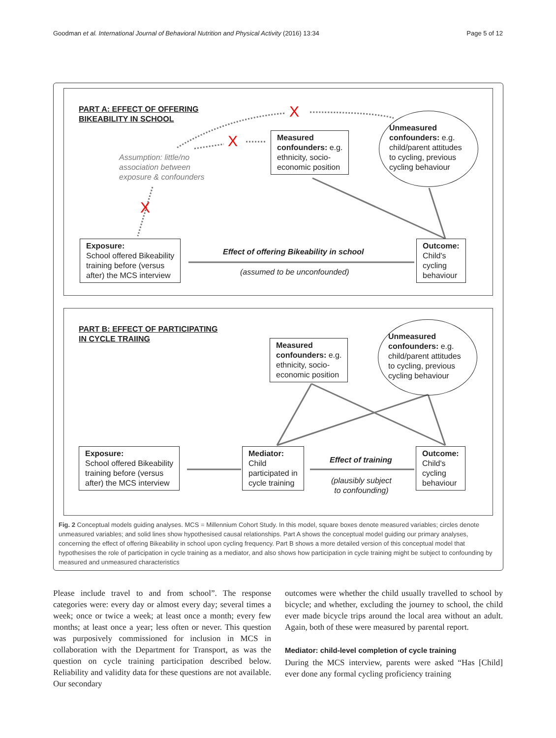Goodman et al. International Journal of Behavioral Nutrition and Physical Activity (2016) 13:34 Page 5 of 12
PART A: EFFECT OF OFFERING
BIKEABILITY IN SCHOOL
X
X
X
Assumption: little/no
association between
exposure & confounders
Measured
confounders: e.g.
ethnicity, socio-
economic position
Unmeasured
confounders: e.g. child/parent attitudes to cycling, previous cycling behaviour
Exposure:
School offered Bikeability
training before (versus
after) the MCS interview
Effect of offering Bikeability in school
(assumed to be unconfounded)
Outcome:
Child's
cycling
behaviour
PART B: EFFECT OF PARTICIPATING
IN CYCLE TRAIING
Measured
confounders: e.g.
ethnicity, socio-
economic position
Unmeasured
confounders: e.g. child/parent attitudes to cycling, previous cycling behaviour
Exposure:
School offered Bikeability
training before (versus
after) the MCS interview
Mediator:
Child
participated in
cycle training
Effect of training
(plausibly subject
to confounding)
Outcome:
Child's
cycling
behaviour
Fig. 2 Conceptual models guiding analyses. MCS = Millennium Cohort Study. In this model, square boxes denote measured variables; circles denote unmeasured variables; and solid lines show hypothesised causal relationships. Part A shows the conceptual model guiding our primary analyses, concerning the effect of offering Bikeability in school upon cycling frequency. Part B shows a more detailed version of this conceptual model that hypothesises the role of participation in cycle training as a mediator, and also shows how participation in cycle training might be subject to confounding by measured and unmeasured characteristics
Please include travel to and from school”. The response categories were: every day or almost every day; several times a week; once or twice a week; at least once a month; every few months; at least once a year; less often or never. This question was purposively commissioned for inclusion in MCS in collaboration with the Department for Transport, as was the question on cycle training participation described below. Reliability and validity data for these questions are not available. Our secondary
outcomes were whether the child usually travelled to school by bicycle; and whether, excluding the journey to school, the child ever made bicycle trips around the local area without an adult. Again, both of these were measured by parental report.
Mediator: child-level completion of cycle training
During the MCS interview, parents were asked “Has [Child] ever done any formal cycling proficiency training